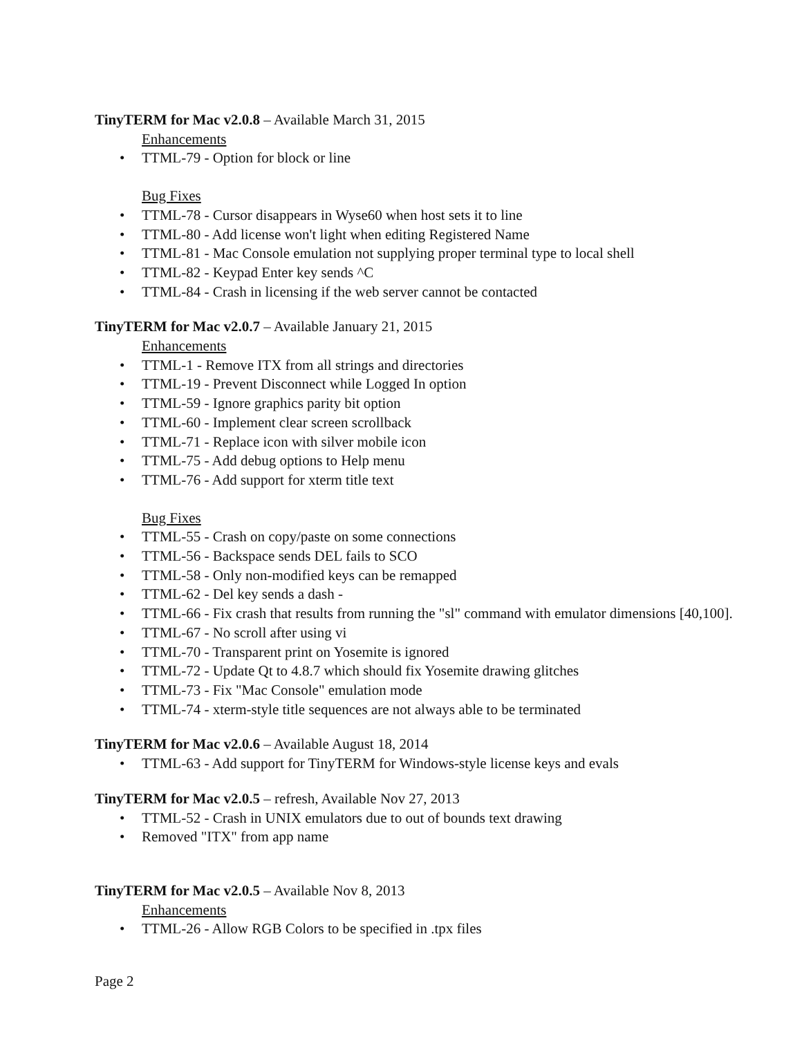TinyTERM for Mac v2.0.8 – Available March 31, 2015
Enhancements
• TTML-79 - Option for block or line
Bug Fixes
• TTML-78 - Cursor disappears in Wyse60 when host sets it to line
• TTML-80 - Add license won't light when editing Registered Name
• TTML-81 - Mac Console emulation not supplying proper terminal type to local shell
• TTML-82 - Keypad Enter key sends ^C
• TTML-84 - Crash in licensing if the web server cannot be contacted
TinyTERM for Mac v2.0.7 – Available January 21, 2015
Enhancements
• TTML-1 - Remove ITX from all strings and directories
• TTML-19 - Prevent Disconnect while Logged In option
• TTML-59 - Ignore graphics parity bit option
• TTML-60 - Implement clear screen scrollback
• TTML-71 - Replace icon with silver mobile icon
• TTML-75 - Add debug options to Help menu
• TTML-76 - Add support for xterm title text
Bug Fixes
• TTML-55 - Crash on copy/paste on some connections
• TTML-56 - Backspace sends DEL fails to SCO
• TTML-58 - Only non-modified keys can be remapped
• TTML-62 - Del key sends a dash -
• TTML-66 - Fix crash that results from running the "sl" command with emulator dimensions [40,100].
• TTML-67 - No scroll after using vi
• TTML-70 - Transparent print on Yosemite is ignored
• TTML-72 - Update Qt to 4.8.7 which should fix Yosemite drawing glitches
• TTML-73 - Fix "Mac Console" emulation mode
• TTML-74 - xterm-style title sequences are not always able to be terminated
TinyTERM for Mac v2.0.6 – Available August 18, 2014
• TTML-63 - Add support for TinyTERM for Windows-style license keys and evals
TinyTERM for Mac v2.0.5 – refresh, Available Nov 27, 2013
• TTML-52 - Crash in UNIX emulators due to out of bounds text drawing
• Removed "ITX" from app name
TinyTERM for Mac v2.0.5 – Available Nov 8, 2013
Enhancements
• TTML-26 - Allow RGB Colors to be specified in .tpx files
Page 2